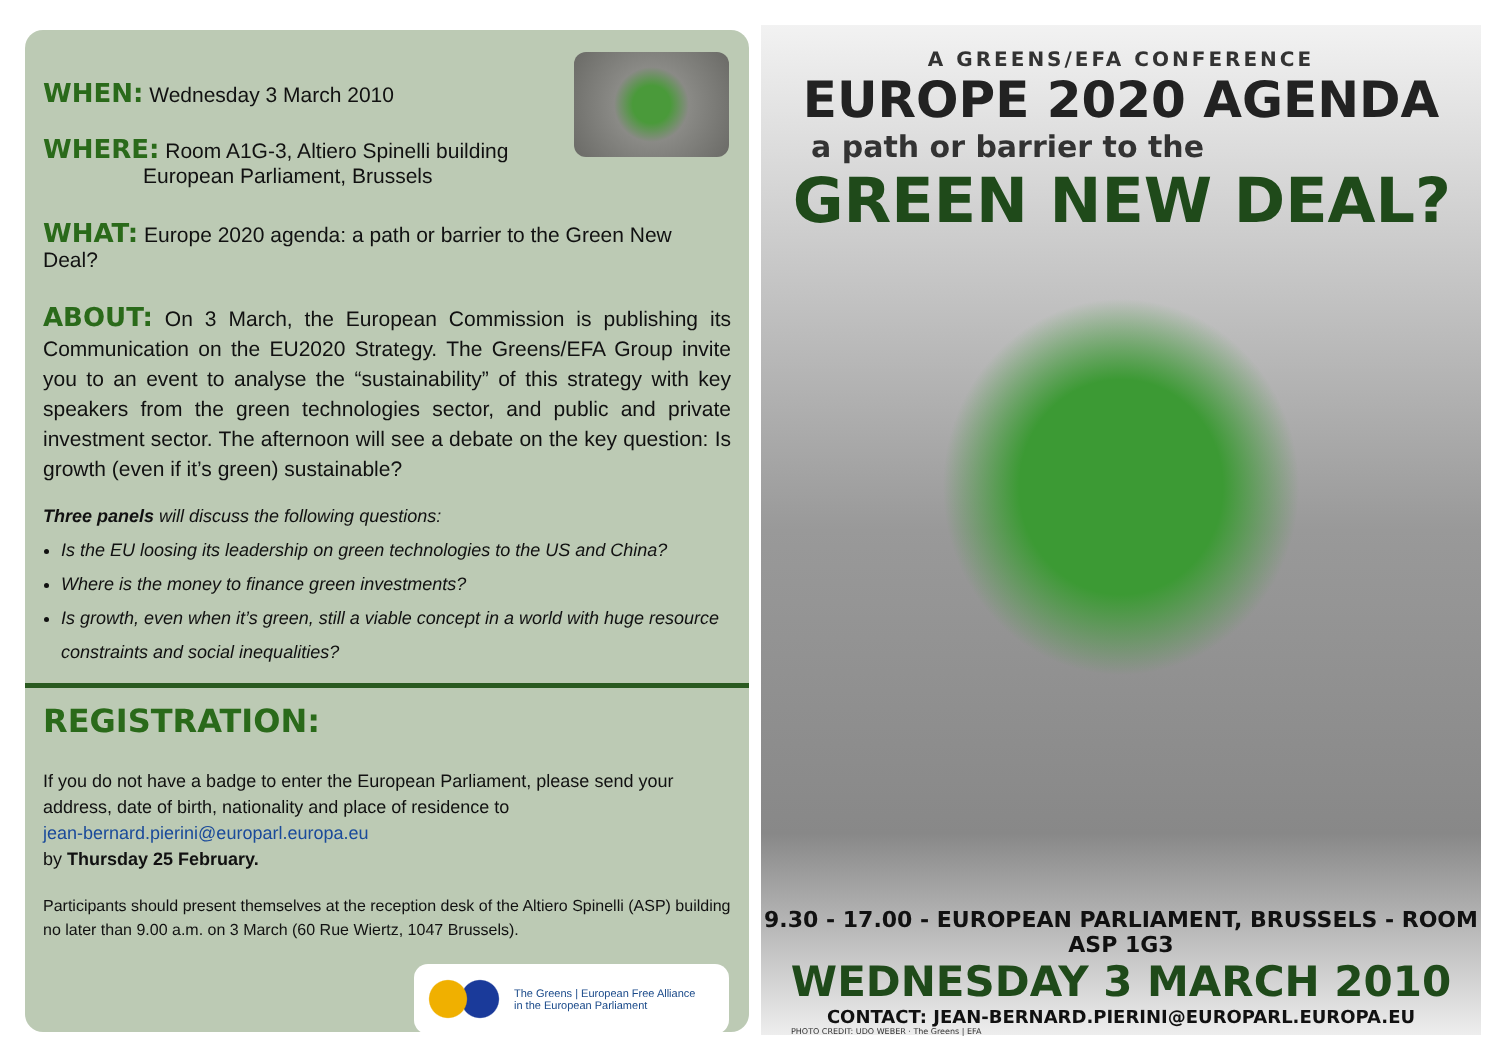WHEN: Wednesday 3 March 2010
WHERE: Room A1G-3, Altiero Spinelli building
European Parliament, Brussels
WHAT: Europe 2020 agenda: a path or barrier to the Green New Deal?
ABOUT: On 3 March, the European Commission is publishing its Communication on the EU2020 Strategy. The Greens/EFA Group invite you to an event to analyse the “sustainability” of this strategy with key speakers from the green technologies sector, and public and private investment sector. The afternoon will see a debate on the key question: Is growth (even if it’s green) sustainable?
Three panels will discuss the following questions:
Is the EU loosing its leadership on green technologies to the US and China?
Where is the money to finance green investments?
Is growth, even when it’s green, still a viable concept in a world with huge resource constraints and social inequalities?
REGISTRATION:
If you do not have a badge to enter the European Parliament, please send your address, date of birth, nationality and place of residence to
jean-bernard.pierini@europarl.europa.eu
by Thursday 25 February.
Participants should present themselves at the reception desk of the Altiero Spinelli (ASP) building no later than 9.00 a.m. on 3 March (60 Rue Wiertz, 1047 Brussels).
The Greens | European Free Alliance
in the European Parliament
A GREENS/EFA CONFERENCE
EUROPE 2020 AGENDA
a path or barrier to the
GREEN NEW DEAL?
9.30 - 17.00 - EUROPEAN PARLIAMENT, BRUSSELS - ROOM ASP 1G3
WEDNESDAY 3 MARCH 2010
CONTACT: JEAN-BERNARD.PIERINI@EUROPARL.EUROPA.EU
PHOTO CREDIT: UDO WEBER · The Greens | EFA